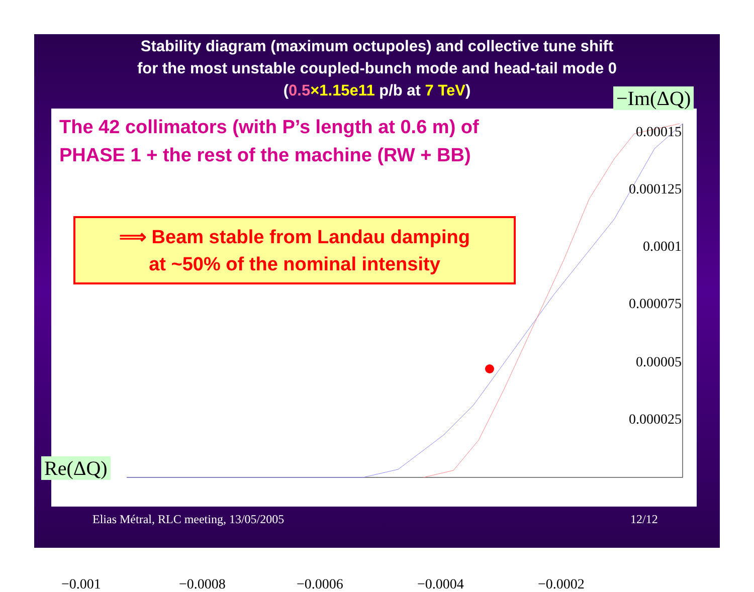Stability diagram (maximum octupoles) and collective tune shift
for the most unstable coupled-bunch mode and head-tail mode 0
(0.5×1.15e11 p/b at 7 TeV)
The 42 collimators (with P’s length at 0.6 m) of
PHASE 1 + the rest of the machine (RW + BB)
⟹ Beam stable from Landau damping
at ~50% of the nominal intensity
0.00015
0.000125
0.0001
0.000075
0.00005
0.000025
−0.001 −0.0008 −0.0006 −0.0004 −0.0002
−Im(ΔQ)
Re(ΔQ)
Elias Métral, RLC meeting, 13/05/2005
12/12